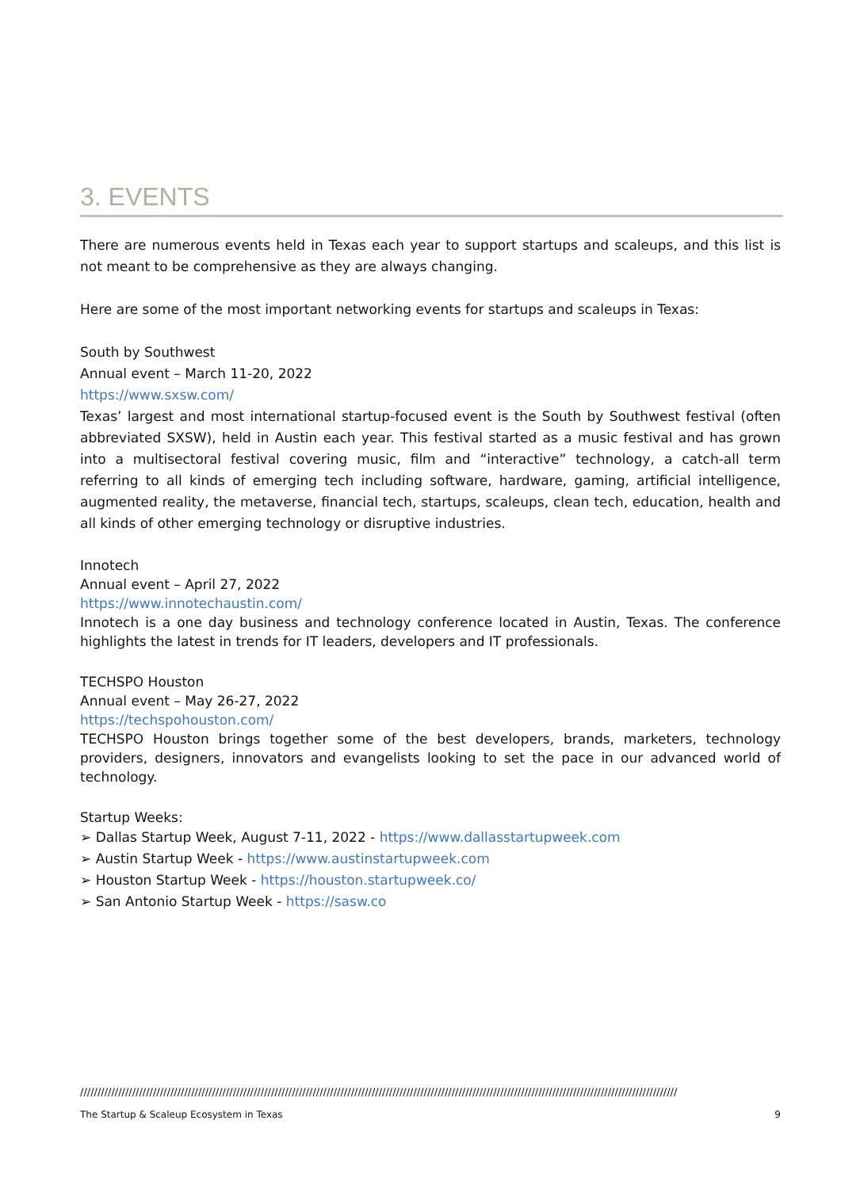3. EVENTS
There are numerous events held in Texas each year to support startups and scaleups, and this list is not meant to be comprehensive as they are always changing.
Here are some of the most important networking events for startups and scaleups in Texas:
South by Southwest
Annual event – March 11-20, 2022
https://www.sxsw.com/
Texas’ largest and most international startup-focused event is the South by Southwest festival (often abbreviated SXSW), held in Austin each year. This festival started as a music festival and has grown into a multisectoral festival covering music, film and “interactive” technology, a catch-all term referring to all kinds of emerging tech including software, hardware, gaming, artificial intelligence, augmented reality, the metaverse, financial tech, startups, scaleups, clean tech, education, health and all kinds of other emerging technology or disruptive industries.
Innotech
Annual event – April 27, 2022
https://www.innotechaustin.com/
Innotech is a one day business and technology conference located in Austin, Texas. The conference highlights the latest in trends for IT leaders, developers and IT professionals.
TECHSPO Houston
Annual event – May 26-27, 2022
https://techspohouston.com/
TECHSPO Houston brings together some of the best developers, brands, marketers, technology providers, designers, innovators and evangelists looking to set the pace in our advanced world of technology.
Startup Weeks:
➢ Dallas Startup Week, August 7-11, 2022 - https://www.dallasstartupweek.com
➢ Austin Startup Week - https://www.austinstartupweek.com
➢ Houston Startup Week - https://houston.startupweek.co/
➢ San Antonio Startup Week - https://sasw.co
////////////////////////////////////////////////////////////////////////////////////////////////////////////////////////////////////////////////////////////////////////////
The Startup & Scaleup Ecosystem in Texas 9